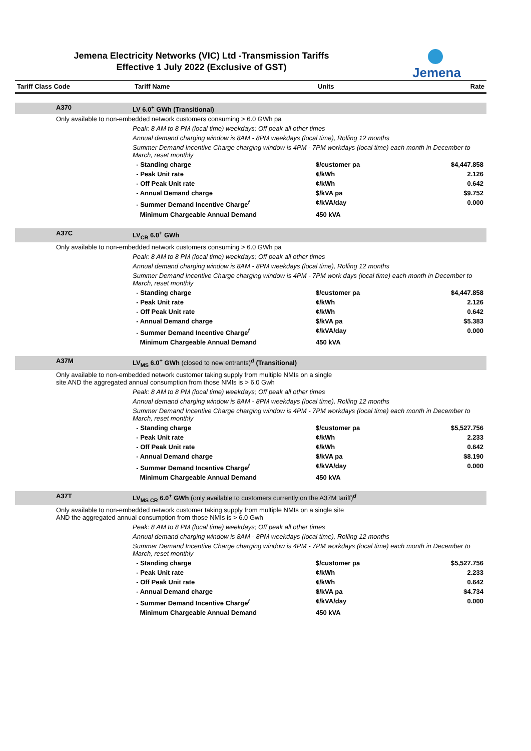Jemena Electricity Networks (VIC) Ltd -Transmission Tariffs
Effective 1 July 2022 (Exclusive of GST)
Jemena
| Tariff Class Code | | Tariff Name | Units | Rate |
| --- | --- | --- | --- | --- |
| | A370 | LV 6.0<sup>+</sup> GWh (Transitional) | | |
| | Only available to non-embedded network customers consuming > 6.0 GWh pa | | | |
| | | Peak: 8 AM to 8 PM (local time) weekdays; Off peak all other times | | |
| | | Annual demand charging window is 8AM - 8PM weekdays (local time), Rolling 12 months | | |
| | | Summer Demand Incentive Charge charging window is 4PM - 7PM workdays (local time) each month in December to March, reset monthly | | |
| | | - Standing charge | $/customer pa | $4,447.858 |
| | | - Peak Unit rate | ¢/kWh | 2.126 |
| | | - Off Peak Unit rate | ¢/kWh | 0.642 |
| | | - Annual Demand charge | $/kVA pa | $9.752 |
| | | - Summer Demand Incentive Charge<sup>f</sup> | ¢/kVA/day | 0.000 |
| | | Minimum Chargeable Annual Demand | 450 kVA | |
| | A37C | LV<sub>CR</sub> 6.0<sup>+</sup> GWh | | |
| | Only available to non-embedded network customers consuming > 6.0 GWh pa | | | |
| | | Peak: 8 AM to 8 PM (local time) weekdays; Off peak all other times | | |
| | | Annual demand charging window is 8AM - 8PM weekdays (local time), Rolling 12 months | | |
| | | Summer Demand Incentive Charge charging window is 4PM - 7PM work days (local time) each month in December to March, reset monthly | | |
| | | - Standing charge | $/customer pa | $4,447.858 |
| | | - Peak Unit rate | ¢/kWh | 2.126 |
| | | - Off Peak Unit rate | ¢/kWh | 0.642 |
| | | - Annual Demand charge | $/kVA pa | $5.383 |
| | | - Summer Demand Incentive Charge<sup>f</sup> | ¢/kVA/day | 0.000 |
| | | Minimum Chargeable Annual Demand | 450 kVA | |
| | A37M | LV<sub>MS</sub> 6.0<sup>+</sup> GWh (closed to new entrants)<sup>d</sup> (Transitional) | | |
| | Only available to non-embedded network customer taking supply from multiple NMIs on a single site AND the aggregated annual consumption from those NMIs is > 6.0 Gwh | | | |
| | | Peak: 8 AM to 8 PM (local time) weekdays; Off peak all other times | | |
| | | Annual demand charging window is 8AM - 8PM weekdays (local time), Rolling 12 months | | |
| | | Summer Demand Incentive Charge charging window is 4PM - 7PM workdays (local time) each month in December to March, reset monthly | | |
| | | - Standing charge | $/customer pa | $5,527.756 |
| | | - Peak Unit rate | ¢/kWh | 2.233 |
| | | - Off Peak Unit rate | ¢/kWh | 0.642 |
| | | - Annual Demand charge | $/kVA pa | $8.190 |
| | | - Summer Demand Incentive Charge<sup>f</sup> | ¢/kVA/day | 0.000 |
| | | Minimum Chargeable Annual Demand | 450 kVA | |
| | A37T | LV<sub>MS CR</sub> 6.0<sup>+</sup> GWh (only available to customers currently on the A37M tariff)<sup>d</sup> | | |
| | Only available to non-embedded network customer taking supply from multiple NMIs on a single site AND the aggregated annual consumption from those NMIs is > 6.0 Gwh | | | |
| | | Peak: 8 AM to 8 PM (local time) weekdays; Off peak all other times | | |
| | | Annual demand charging window is 8AM - 8PM weekdays (local time), Rolling 12 months | | |
| | | Summer Demand Incentive Charge charging window is 4PM - 7PM workdays (local time) each month in December to March, reset monthly | | |
| | | - Standing charge | $/customer pa | $5,527.756 |
| | | - Peak Unit rate | ¢/kWh | 2.233 |
| | | - Off Peak Unit rate | ¢/kWh | 0.642 |
| | | - Annual Demand charge | $/kVA pa | $4.734 |
| | | - Summer Demand Incentive Charge<sup>f</sup> | ¢/kVA/day | 0.000 |
| | | Minimum Chargeable Annual Demand | 450 kVA | |